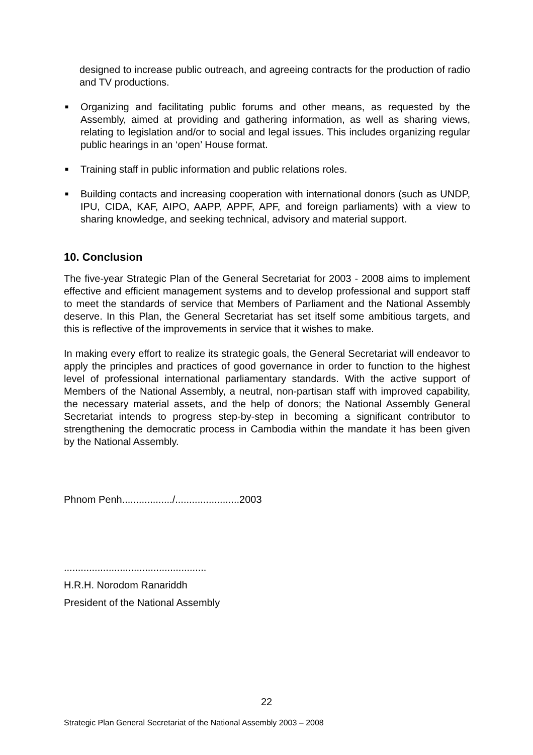designed to increase public outreach, and agreeing contracts for the production of radio and TV productions.
■
Organizing and facilitating public forums and other means, as requested by the Assembly, aimed at providing and gathering information, as well as sharing views, relating to legislation and/or to social and legal issues. This includes organizing regular public hearings in an ‘open’ House format.
■
Training staff in public information and public relations roles.
■
Building contacts and increasing cooperation with international donors (such as UNDP, IPU, CIDA, KAF, AIPO, AAPP, APPF, APF, and foreign parliaments) with a view to sharing knowledge, and seeking technical, advisory and material support.
10. Conclusion
The five-year Strategic Plan of the General Secretariat for 2003 - 2008 aims to implement effective and efficient management systems and to develop professional and support staff to meet the standards of service that Members of Parliament and the National Assembly deserve. In this Plan, the General Secretariat has set itself some ambitious targets, and this is reflective of the improvements in service that it wishes to make.
In making every effort to realize its strategic goals, the General Secretariat will endeavor to apply the principles and practices of good governance in order to function to the highest level of professional international parliamentary standards. With the active support of Members of the National Assembly, a neutral, non-partisan staff with improved capability, the necessary material assets, and the help of donors; the National Assembly General Secretariat intends to progress step-by-step in becoming a significant contributor to strengthening the democratic process in Cambodia within the mandate it has been given by the National Assembly.
Phnom Penh................../.......................2003
...................................................
H.R.H. Norodom Ranariddh
President of the National Assembly
22
Strategic Plan General Secretariat of the National Assembly 2003 – 2008